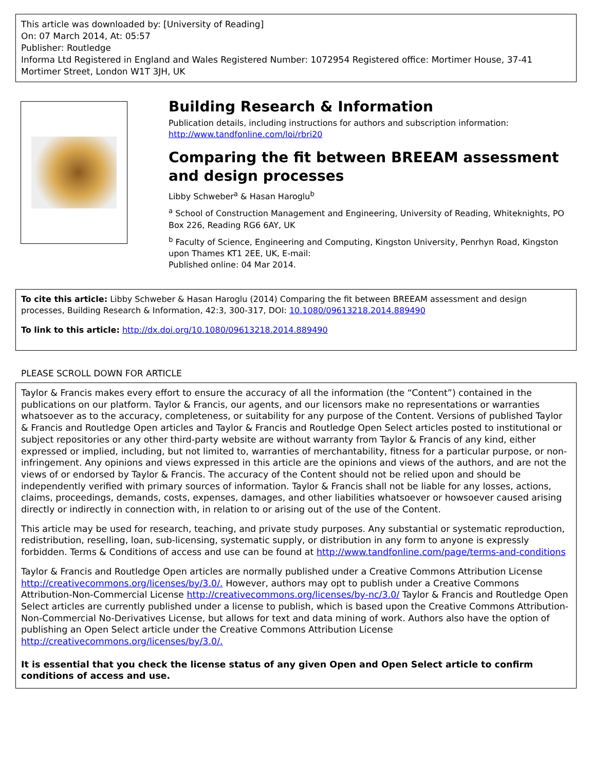This article was downloaded by: [University of Reading]
On: 07 March 2014, At: 05:57
Publisher: Routledge
Informa Ltd Registered in England and Wales Registered Number: 1072954 Registered office: Mortimer House, 37-41 Mortimer Street, London W1T 3JH, UK
Building Research & Information
Publication details, including instructions for authors and subscription information:
http://www.tandfonline.com/loi/rbri20
Comparing the fit between BREEAM assessment and design processes
Libby Schweber<sup>a</sup> & Hasan Haroglu<sup>b</sup>
<sup>a</sup> School of Construction Management and Engineering, University of Reading, Whiteknights, PO Box 226, Reading RG6 6AY, UK
<sup>b</sup> Faculty of Science, Engineering and Computing, Kingston University, Penrhyn Road, Kingston upon Thames KT1 2EE, UK, E-mail:
Published online: 04 Mar 2014.
To cite this article: Libby Schweber & Hasan Haroglu (2014) Comparing the fit between BREEAM assessment and design processes, Building Research & Information, 42:3, 300-317, DOI: 10.1080/09613218.2014.889490
To link to this article: http://dx.doi.org/10.1080/09613218.2014.889490
PLEASE SCROLL DOWN FOR ARTICLE
Taylor & Francis makes every effort to ensure the accuracy of all the information (the “Content”) contained in the publications on our platform. Taylor & Francis, our agents, and our licensors make no representations or warranties whatsoever as to the accuracy, completeness, or suitability for any purpose of the Content. Versions of published Taylor & Francis and Routledge Open articles and Taylor & Francis and Routledge Open Select articles posted to institutional or subject repositories or any other third-party website are without warranty from Taylor & Francis of any kind, either expressed or implied, including, but not limited to, warranties of merchantability, fitness for a particular purpose, or non-infringement. Any opinions and views expressed in this article are the opinions and views of the authors, and are not the views of or endorsed by Taylor & Francis. The accuracy of the Content should not be relied upon and should be independently verified with primary sources of information. Taylor & Francis shall not be liable for any losses, actions, claims, proceedings, demands, costs, expenses, damages, and other liabilities whatsoever or howsoever caused arising directly or indirectly in connection with, in relation to or arising out of the use of the Content.
This article may be used for research, teaching, and private study purposes. Any substantial or systematic reproduction, redistribution, reselling, loan, sub-licensing, systematic supply, or distribution in any form to anyone is expressly forbidden. Terms & Conditions of access and use can be found at http://www.tandfonline.com/page/terms-and-conditions
Taylor & Francis and Routledge Open articles are normally published under a Creative Commons Attribution License http://creativecommons.org/licenses/by/3.0/. However, authors may opt to publish under a Creative Commons Attribution-Non-Commercial License http://creativecommons.org/licenses/by-nc/3.0/ Taylor & Francis and Routledge Open Select articles are currently published under a license to publish, which is based upon the Creative Commons Attribution-Non-Commercial No-Derivatives License, but allows for text and data mining of work. Authors also have the option of publishing an Open Select article under the Creative Commons Attribution License http://creativecommons.org/licenses/by/3.0/.
It is essential that you check the license status of any given Open and Open Select article to confirm conditions of access and use.